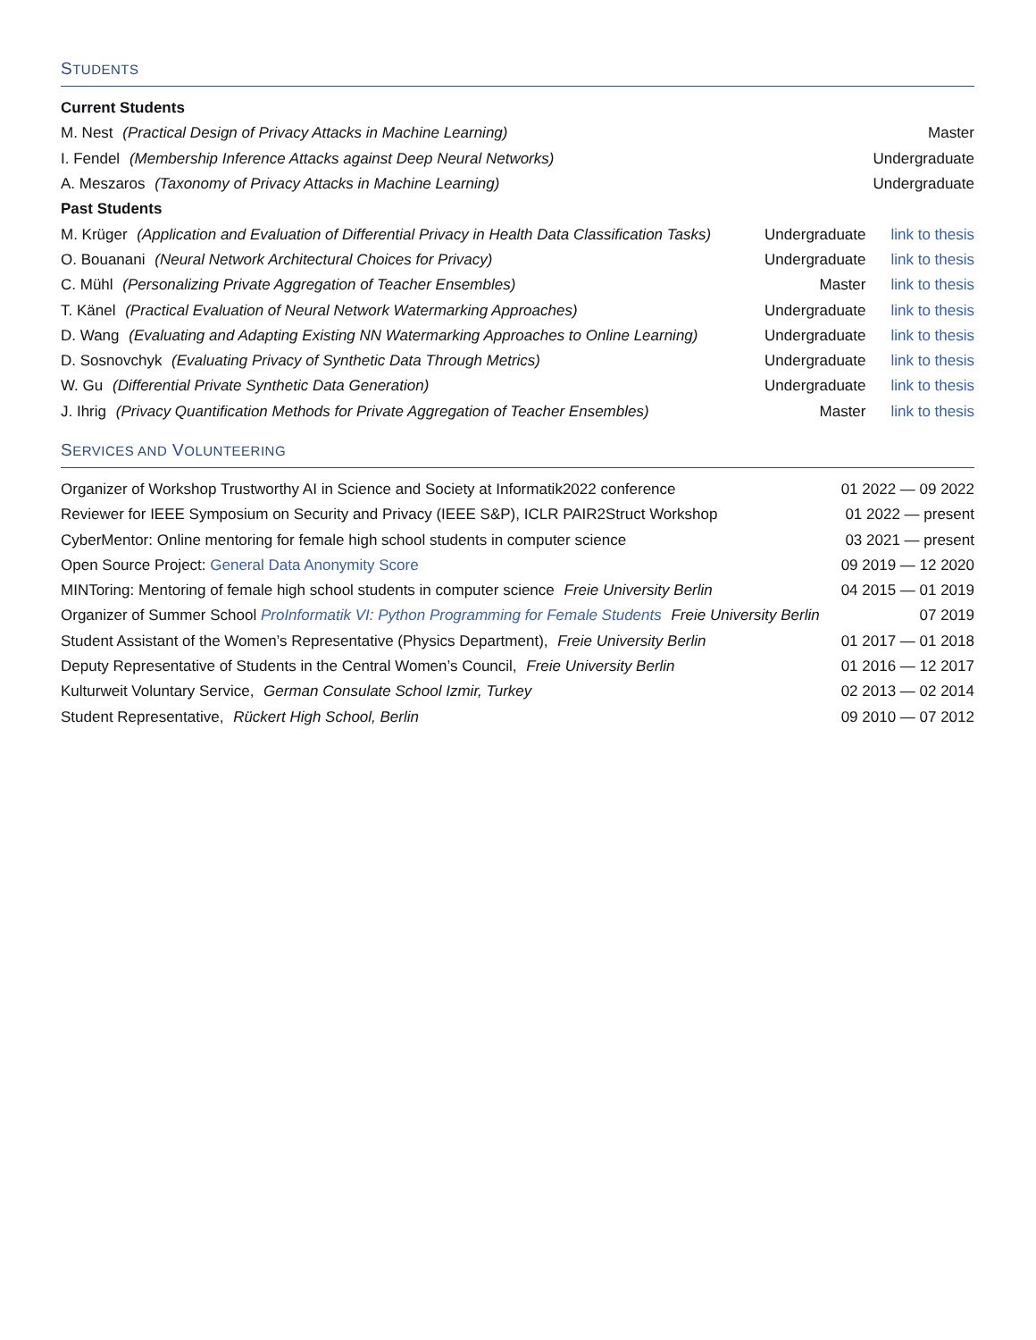STUDENTS
| Current Students | | |
| M. Nest (Practical Design of Privacy Attacks in Machine Learning) | | Master |
| I. Fendel (Membership Inference Attacks against Deep Neural Networks) | | Undergraduate |
| A. Meszaros (Taxonomy of Privacy Attacks in Machine Learning) | | Undergraduate |
| Past Students | | |
| M. Krüger (Application and Evaluation of Differential Privacy in Health Data Classification Tasks) | Undergraduate | link to thesis |
| O. Bouanani (Neural Network Architectural Choices for Privacy) | Undergraduate | link to thesis |
| C. Mühl (Personalizing Private Aggregation of Teacher Ensembles) | Master | link to thesis |
| T. Känel (Practical Evaluation of Neural Network Watermarking Approaches) | Undergraduate | link to thesis |
| D. Wang (Evaluating and Adapting Existing NN Watermarking Approaches to Online Learning) | Undergraduate | link to thesis |
| D. Sosnovchyk (Evaluating Privacy of Synthetic Data Through Metrics) | Undergraduate | link to thesis |
| W. Gu (Differential Private Synthetic Data Generation) | Undergraduate | link to thesis |
| J. Ihrig (Privacy Quantification Methods for Private Aggregation of Teacher Ensembles) | Master | link to thesis |
SERVICES AND VOLUNTEERING
| Organizer of Workshop Trustworthy AI in Science and Society at Informatik2022 conference | 01 2022 — 09 2022 |
| Reviewer for IEEE Symposium on Security and Privacy (IEEE S&P), ICLR PAIR2Struct Workshop | 01 2022 — present |
| CyberMentor: Online mentoring for female high school students in computer science | 03 2021 — present |
| Open Source Project: General Data Anonymity Score | 09 2019 — 12 2020 |
| MINToring: Mentoring of female high school students in computer science Freie University Berlin | 04 2015 — 01 2019 |
| Organizer of Summer School ProInformatik VI: Python Programming for Female Students Freie University Berlin | 07 2019 |
| Student Assistant of the Women’s Representative (Physics Department), Freie University Berlin | 01 2017 — 01 2018 |
| Deputy Representative of Students in the Central Women’s Council, Freie University Berlin | 01 2016 — 12 2017 |
| Kulturweit Voluntary Service, German Consulate School Izmir, Turkey | 02 2013 — 02 2014 |
| Student Representative, Rückert High School, Berlin | 09 2010 — 07 2012 |